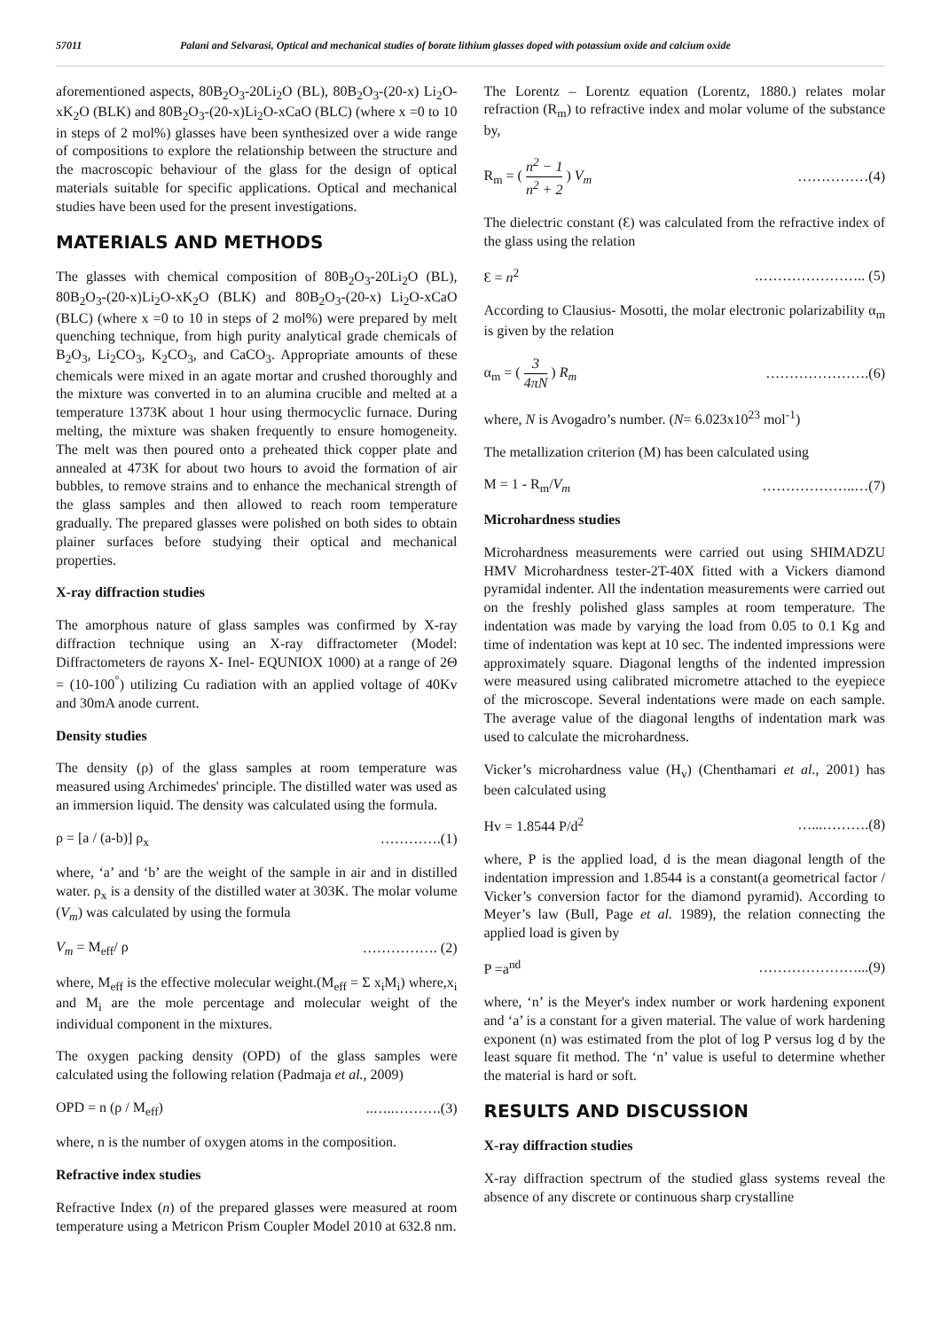57011 Palani and Selvarasi, Optical and mechanical studies of borate lithium glasses doped with potassium oxide and calcium oxide
aforementioned aspects, 80B<sub>2</sub>O<sub>3</sub>-20Li<sub>2</sub>O (BL), 80B<sub>2</sub>O<sub>3</sub>-(20-x) Li<sub>2</sub>O-xK<sub>2</sub>O (BLK) and 80B<sub>2</sub>O<sub>3</sub>-(20-x)Li<sub>2</sub>O-xCaO (BLC) (where x =0 to 10 in steps of 2 mol%) glasses have been synthesized over a wide range of compositions to explore the relationship between the structure and the macroscopic behaviour of the glass for the design of optical materials suitable for specific applications. Optical and mechanical studies have been used for the present investigations.
MATERIALS AND METHODS
The glasses with chemical composition of 80B<sub>2</sub>O<sub>3</sub>-20Li<sub>2</sub>O (BL), 80B<sub>2</sub>O<sub>3</sub>-(20-x)Li<sub>2</sub>O-xK<sub>2</sub>O (BLK) and 80B<sub>2</sub>O<sub>3</sub>-(20-x) Li<sub>2</sub>O-xCaO (BLC) (where x =0 to 10 in steps of 2 mol%) were prepared by melt quenching technique, from high purity analytical grade chemicals of B<sub>2</sub>O<sub>3</sub>, Li<sub>2</sub>CO<sub>3</sub>, K<sub>2</sub>CO<sub>3</sub>, and CaCO<sub>3</sub>. Appropriate amounts of these chemicals were mixed in an agate mortar and crushed thoroughly and the mixture was converted in to an alumina crucible and melted at a temperature 1373K about 1 hour using thermocyclic furnace. During melting, the mixture was shaken frequently to ensure homogeneity. The melt was then poured onto a preheated thick copper plate and annealed at 473K for about two hours to avoid the formation of air bubbles, to remove strains and to enhance the mechanical strength of the glass samples and then allowed to reach room temperature gradually. The prepared glasses were polished on both sides to obtain plainer surfaces before studying their optical and mechanical properties.
X-ray diffraction studies
The amorphous nature of glass samples was confirmed by X-ray diffraction technique using an X-ray diffractometer (Model: Diffractometers de rayons X- Inel- EQUNIOX 1000) at a range of 2Θ = (10-100<sup>°</sup>) utilizing Cu radiation with an applied voltage of 40Kv and 30mA anode current.
Density studies
The density (ρ) of the glass samples at room temperature was measured using Archimedes' principle. The distilled water was used as an immersion liquid. The density was calculated using the formula.
ρ = [a / (a-b)] ρ<sub>x</sub> ………….(1)
where, ‘a’ and ‘b’ are the weight of the sample in air and in distilled water. ρ<sub>x</sub> is a density of the distilled water at 303K. The molar volume (V<sub>m</sub>) was calculated by using the formula
V<sub>m</sub> = M<sub>eff</sub>/ ρ ……………. (2)
where, M<sub>eff</sub> is the effective molecular weight.(M<sub>eff</sub> = Σ x<sub>i</sub>M<sub>i</sub>) where,x<sub>i</sub> and M<sub>i</sub> are the mole percentage and molecular weight of the individual component in the mixtures.
The oxygen packing density (OPD) of the glass samples were calculated using the following relation (Padmaja et al., 2009)
OPD = n (ρ / M<sub>eff</sub>)..…..……….(3)
where, n is the number of oxygen atoms in the composition.
Refractive index studies
Refractive Index (n) of the prepared glasses were measured at room temperature using a Metricon Prism Coupler Model 2010 at 632.8 nm.
The Lorentz – Lorentz equation (Lorentz, 1880.) relates molar refraction (R<sub>m</sub>) to refractive index and molar volume of the substance by,
R<sub>m</sub> = ( n<sup>2</sup> − 1 n<sup>2</sup> + 2 ) V<sub>m</sub> ……………(4)
The dielectric constant (Ɛ) was calculated from the refractive index of the glass using the relation
Ɛ = n<sup>2</sup>.………………….. (5)
According to Clausius- Mosotti, the molar electronic polarizability α<sub>m</sub> is given by the relation
α<sub>m</sub> = ( 3 4πN ) R<sub>m</sub> ………………….(6)
where, N is Avogadro’s number. (N= 6.023x10<sup>23</sup> mol<sup>-1</sup>)
The metallization criterion (M) has been calculated using
M = 1 - R<sub>m</sub>/V<sub>m</sub> ………………..…(7)
Microhardness studies
Microhardness measurements were carried out using SHIMADZU HMV Microhardness tester-2T-40X fitted with a Vickers diamond pyramidal indenter. All the indentation measurements were carried out on the freshly polished glass samples at room temperature. The indentation was made by varying the load from 0.05 to 0.1 Kg and time of indentation was kept at 10 sec. The indented impressions were approximately square. Diagonal lengths of the indented impression were measured using calibrated micrometre attached to the eyepiece of the microscope. Several indentations were made on each sample. The average value of the diagonal lengths of indentation mark was used to calculate the microhardness.
Vicker’s microhardness value (H<sub>v</sub>) (Chenthamari et al., 2001) has been calculated using
Hv = 1.8544 P/d<sup>2</sup> …...……….(8)
where, P is the applied load, d is the mean diagonal length of the indentation impression and 1.8544 is a constant(a geometrical factor / Vicker’s conversion factor for the diamond pyramid). According to Meyer’s law (Bull, Page et al. 1989), the relation connecting the applied load is given by
P =a<sup>nd</sup> …………………...(9)
where, ‘n’ is the Meyer's index number or work hardening exponent and ‘a’ is a constant for a given material. The value of work hardening exponent (n) was estimated from the plot of log P versus log d by the least square fit method. The ‘n’ value is useful to determine whether the material is hard or soft.
RESULTS AND DISCUSSION
X-ray diffraction studies
X-ray diffraction spectrum of the studied glass systems reveal the absence of any discrete or continuous sharp crystalline